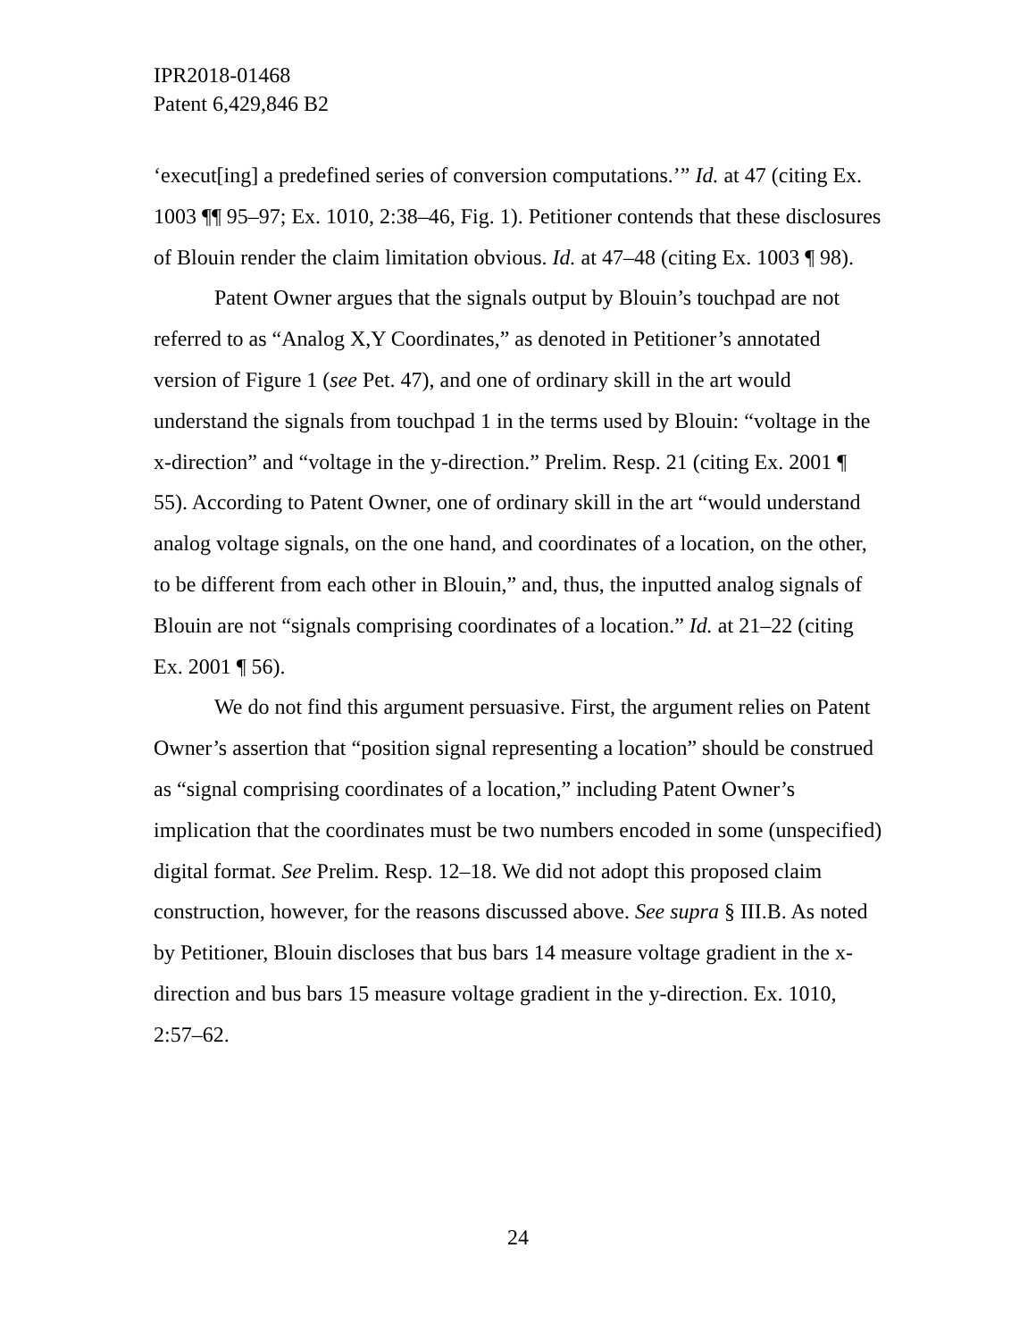IPR2018-01468
Patent 6,429,846 B2
‘execut[ing] a predefined series of conversion computations.’” Id. at 47 (citing Ex. 1003 ¶¶ 95–97; Ex. 1010, 2:38–46, Fig. 1). Petitioner contends that these disclosures of Blouin render the claim limitation obvious. Id. at 47–48 (citing Ex. 1003 ¶ 98).
Patent Owner argues that the signals output by Blouin’s touchpad are not referred to as “Analog X,Y Coordinates,” as denoted in Petitioner’s annotated version of Figure 1 (see Pet. 47), and one of ordinary skill in the art would understand the signals from touchpad 1 in the terms used by Blouin: “voltage in the x-direction” and “voltage in the y-direction.” Prelim. Resp. 21 (citing Ex. 2001 ¶ 55). According to Patent Owner, one of ordinary skill in the art “would understand analog voltage signals, on the one hand, and coordinates of a location, on the other, to be different from each other in Blouin,” and, thus, the inputted analog signals of Blouin are not “signals comprising coordinates of a location.” Id. at 21–22 (citing Ex. 2001 ¶ 56).
We do not find this argument persuasive. First, the argument relies on Patent Owner’s assertion that “position signal representing a location” should be construed as “signal comprising coordinates of a location,” including Patent Owner’s implication that the coordinates must be two numbers encoded in some (unspecified) digital format. See Prelim. Resp. 12–18. We did not adopt this proposed claim construction, however, for the reasons discussed above. See supra § III.B. As noted by Petitioner, Blouin discloses that bus bars 14 measure voltage gradient in the x-direction and bus bars 15 measure voltage gradient in the y-direction. Ex. 1010, 2:57–62.
24